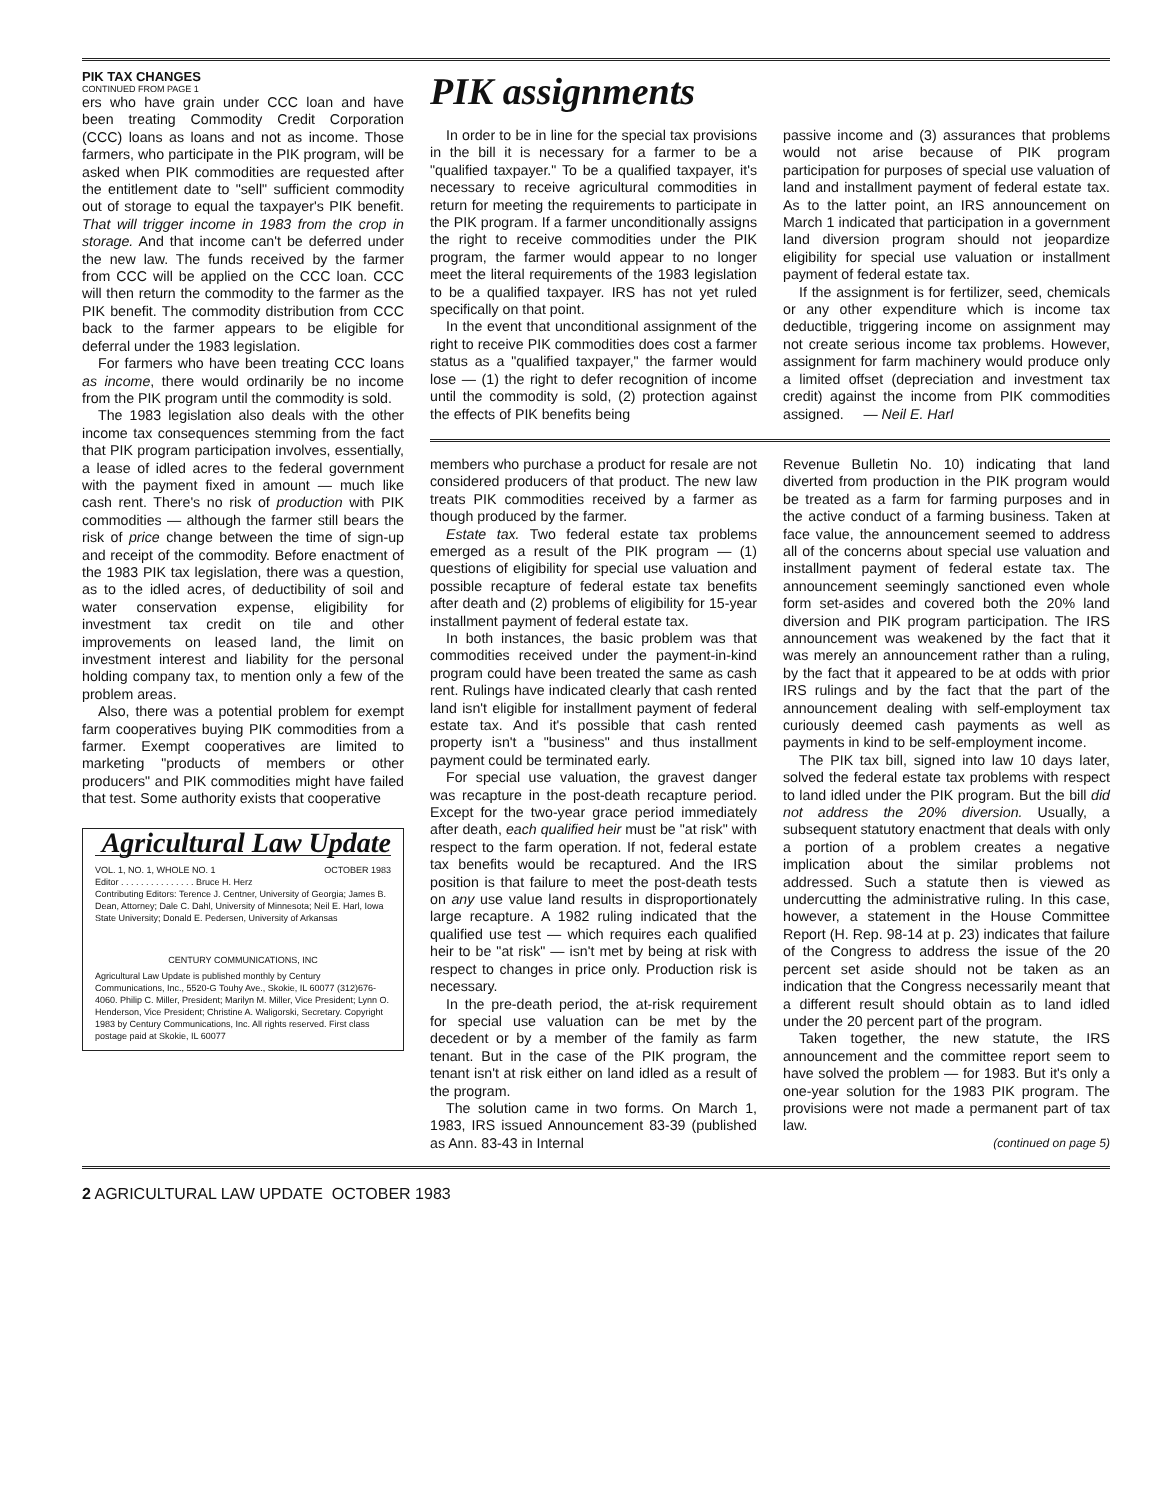PIK TAX CHANGES
CONTINUED FROM PAGE 1
ers who have grain under CCC loan and have been treating Commodity Credit Corporation (CCC) loans as loans and not as income. Those farmers, who participate in the PIK program, will be asked when PIK commodities are requested after the entitlement date to "sell" sufficient commodity out of storage to equal the taxpayer's PIK benefit. That will trigger income in 1983 from the crop in storage. And that income can't be deferred under the new law. The funds received by the farmer from CCC will be applied on the CCC loan. CCC will then return the commodity to the farmer as the PIK benefit. The commodity distribution from CCC back to the farmer appears to be eligible for deferral under the 1983 legislation.
For farmers who have been treating CCC loans as income, there would ordinarily be no income from the PIK program until the commodity is sold.
The 1983 legislation also deals with the other income tax consequences stemming from the fact that PIK program participation involves, essentially, a lease of idled acres to the federal government with the payment fixed in amount — much like cash rent. There's no risk of production with PIK commodities — although the farmer still bears the risk of price change between the time of sign-up and receipt of the commodity. Before enactment of the 1983 PIK tax legislation, there was a question, as to the idled acres, of deductibility of soil and water conservation expense, eligibility for investment tax credit on tile and other improvements on leased land, the limit on investment interest and liability for the personal holding company tax, to mention only a few of the problem areas.
Also, there was a potential problem for exempt farm cooperatives buying PIK commodities from a farmer. Exempt cooperatives are limited to marketing "products of members or other producers" and PIK commodities might have failed that test. Some authority exists that cooperative
Agricultural Law Update
VOL. 1, NO. 1, WHOLE NO. 1 OCTOBER 1983
Editor . . . . . . . . . . . . . . . Bruce H. Herz
Contributing Editors: Terence J. Centner, University of Georgia; James B. Dean, Attorney; Dale C. Dahl, University of Minnesota; Neil E. Harl, Iowa State University; Donald E. Pedersen, University of Arkansas
CENTURY COMMUNICATIONS, INC
Agricultural Law Update is published monthly by Century Communications, Inc., 5520-G Touhy Ave., Skokie, IL 60077 (312)676-4060. Philip C. Miller, President; Marilyn M. Miller, Vice President; Lynn O. Henderson, Vice President; Christine A. Waligorski, Secretary. Copyright 1983 by Century Communications, Inc. All rights reserved. First class postage paid at Skokie, IL 60077
PIK assignments
In order to be in line for the special tax provisions in the bill it is necessary for a farmer to be a "qualified taxpayer." To be a qualified taxpayer, it's necessary to receive agricultural commodities in return for meeting the requirements to participate in the PIK program. If a farmer unconditionally assigns the right to receive commodities under the PIK program, the farmer would appear to no longer meet the literal requirements of the 1983 legislation to be a qualified taxpayer. IRS has not yet ruled specifically on that point.
In the event that unconditional assignment of the right to receive PIK commodities does cost a farmer status as a "qualified taxpayer," the farmer would lose — (1) the right to defer recognition of income until the commodity is sold, (2) protection against the effects of PIK benefits being
passive income and (3) assurances that problems would not arise because of PIK program participation for purposes of special use valuation of land and installment payment of federal estate tax. As to the latter point, an IRS announcement on March 1 indicated that participation in a government land diversion program should not jeopardize eligibility for special use valuation or installment payment of federal estate tax.
If the assignment is for fertilizer, seed, chemicals or any other expenditure which is income tax deductible, triggering income on assignment may not create serious income tax problems. However, assignment for farm machinery would produce only a limited offset (depreciation and investment tax credit) against the income from PIK commodities assigned. — Neil E. Harl
members who purchase a product for resale are not considered producers of that product. The new law treats PIK commodities received by a farmer as though produced by the farmer.
Estate tax. Two federal estate tax problems emerged as a result of the PIK program — (1) questions of eligibility for special use valuation and possible recapture of federal estate tax benefits after death and (2) problems of eligibility for 15-year installment payment of federal estate tax.
In both instances, the basic problem was that commodities received under the payment-in-kind program could have been treated the same as cash rent. Rulings have indicated clearly that cash rented land isn't eligible for installment payment of federal estate tax. And it's possible that cash rented property isn't a "business" and thus installment payment could be terminated early.
For special use valuation, the gravest danger was recapture in the post-death recapture period. Except for the two-year grace period immediately after death, each qualified heir must be "at risk" with respect to the farm operation. If not, federal estate tax benefits would be recaptured. And the IRS position is that failure to meet the post-death tests on any use value land results in disproportionately large recapture. A 1982 ruling indicated that the qualified use test — which requires each qualified heir to be "at risk" — isn't met by being at risk with respect to changes in price only. Production risk is necessary.
In the pre-death period, the at-risk requirement for special use valuation can be met by the decedent or by a member of the family as farm tenant. But in the case of the PIK program, the tenant isn't at risk either on land idled as a result of the program.
The solution came in two forms. On March 1, 1983, IRS issued Announcement 83-39 (published as Ann. 83-43 in Internal
Revenue Bulletin No. 10) indicating that land diverted from production in the PIK program would be treated as a farm for farming purposes and in the active conduct of a farming business. Taken at face value, the announcement seemed to address all of the concerns about special use valuation and installment payment of federal estate tax. The announcement seemingly sanctioned even whole form set-asides and covered both the 20% land diversion and PIK program participation. The IRS announcement was weakened by the fact that it was merely an announcement rather than a ruling, by the fact that it appeared to be at odds with prior IRS rulings and by the fact that the part of the announcement dealing with self-employment tax curiously deemed cash payments as well as payments in kind to be self-employment income.
The PIK tax bill, signed into law 10 days later, solved the federal estate tax problems with respect to land idled under the PIK program. But the bill did not address the 20% diversion. Usually, a subsequent statutory enactment that deals with only a portion of a problem creates a negative implication about the similar problems not addressed. Such a statute then is viewed as undercutting the administrative ruling. In this case, however, a statement in the House Committee Report (H. Rep. 98-14 at p. 23) indicates that failure of the Congress to address the issue of the 20 percent set aside should not be taken as an indication that the Congress necessarily meant that a different result should obtain as to land idled under the 20 percent part of the program.
Taken together, the new statute, the IRS announcement and the committee report seem to have solved the problem — for 1983. But it's only a one-year solution for the 1983 PIK program. The provisions were not made a permanent part of tax law.
(continued on page 5)
2 AGRICULTURAL LAW UPDATE OCTOBER 1983